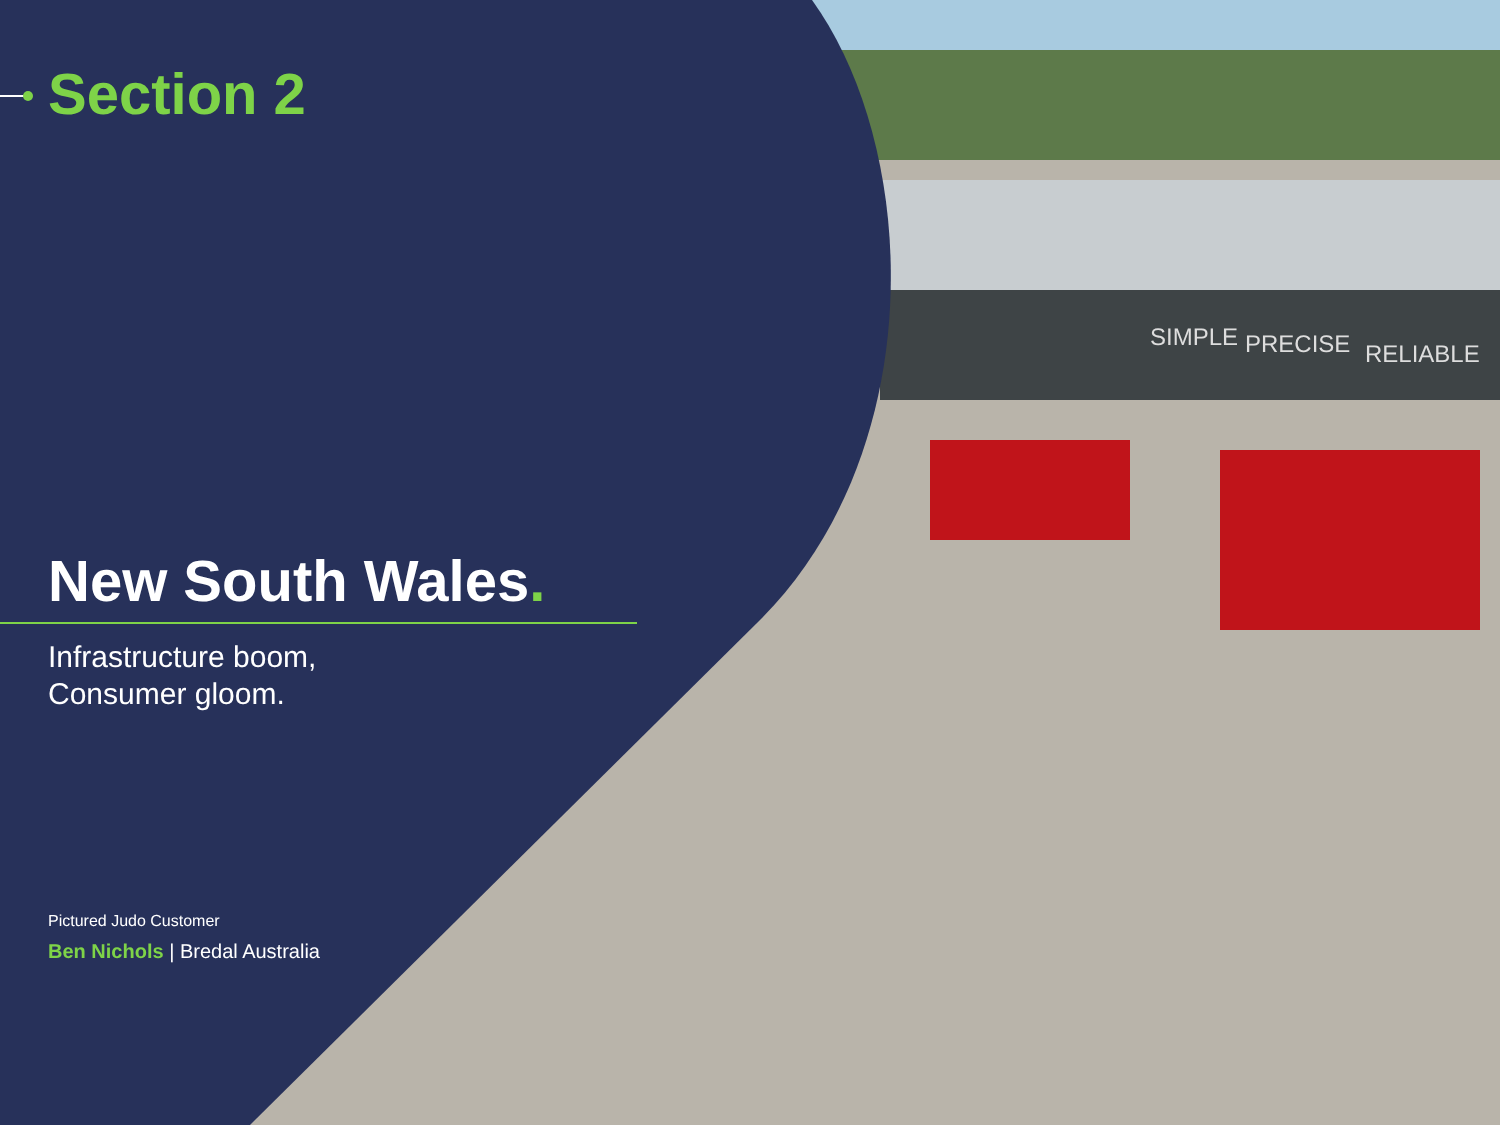SIMPLE
PRECISE
RELIABLE
Section 2
New South Wales.
Infrastructure boom,
Consumer gloom.
Pictured Judo Customer
Ben Nichols | Bredal Australia